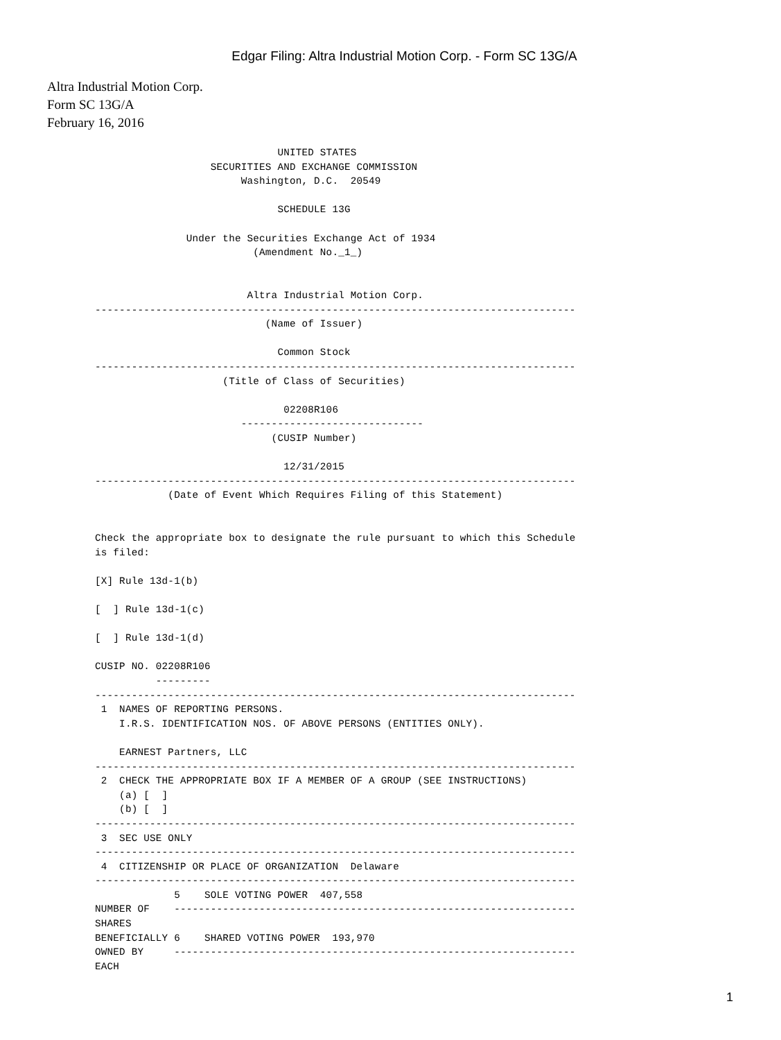Edgar Filing: Altra Industrial Motion Corp. - Form SC 13G/A
Altra Industrial Motion Corp.
Form SC 13G/A
February 16, 2016
                              UNITED STATES
                   SECURITIES AND EXCHANGE COMMISSION
                        Washington, D.C.  20549

                              SCHEDULE 13G

               Under the Securities Exchange Act of 1934
                          (Amendment No._1_)


                         Altra Industrial Motion Corp.
-------------------------------------------------------------------------------
                            (Name of Issuer)

                              Common Stock
-------------------------------------------------------------------------------
                     (Title of Class of Securities)

                               02208R106
                        ------------------------------
                             (CUSIP Number)

                               12/31/2015
-------------------------------------------------------------------------------
            (Date of Event Which Requires Filing of this Statement)


Check the appropriate box to designate the rule pursuant to which this Schedule
is filed:

[X] Rule 13d-1(b)

[  ] Rule 13d-1(c)

[  ] Rule 13d-1(d)

CUSIP NO. 02208R106
          ---------
-------------------------------------------------------------------------------
 1  NAMES OF REPORTING PERSONS.
    I.R.S. IDENTIFICATION NOS. OF ABOVE PERSONS (ENTITIES ONLY).

    EARNEST Partners, LLC
-------------------------------------------------------------------------------
 2  CHECK THE APPROPRIATE BOX IF A MEMBER OF A GROUP (SEE INSTRUCTIONS)
    (a) [  ]
    (b) [  ]
-------------------------------------------------------------------------------
 3  SEC USE ONLY
-------------------------------------------------------------------------------
 4  CITIZENSHIP OR PLACE OF ORGANIZATION  Delaware
-------------------------------------------------------------------------------
             5    SOLE VOTING POWER  407,558
NUMBER OF    ------------------------------------------------------------------
SHARES
BENEFICIALLY 6    SHARED VOTING POWER  193,970
OWNED BY     ------------------------------------------------------------------
EACH
1